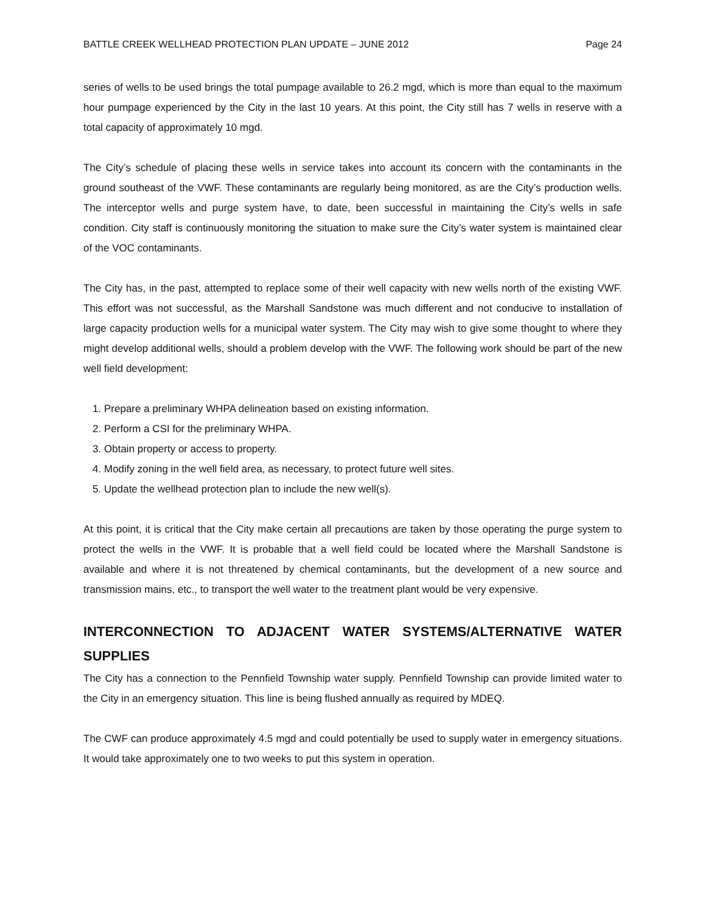BATTLE CREEK WELLHEAD PROTECTION PLAN UPDATE – JUNE 2012 Page 24
series of wells to be used brings the total pumpage available to 26.2 mgd, which is more than equal to the maximum hour pumpage experienced by the City in the last 10 years. At this point, the City still has 7 wells in reserve with a total capacity of approximately 10 mgd.
The City’s schedule of placing these wells in service takes into account its concern with the contaminants in the ground southeast of the VWF. These contaminants are regularly being monitored, as are the City’s production wells. The interceptor wells and purge system have, to date, been successful in maintaining the City’s wells in safe condition. City staff is continuously monitoring the situation to make sure the City’s water system is maintained clear of the VOC contaminants.
The City has, in the past, attempted to replace some of their well capacity with new wells north of the existing VWF. This effort was not successful, as the Marshall Sandstone was much different and not conducive to installation of large capacity production wells for a municipal water system. The City may wish to give some thought to where they might develop additional wells, should a problem develop with the VWF. The following work should be part of the new well field development:
1. Prepare a preliminary WHPA delineation based on existing information.
2. Perform a CSI for the preliminary WHPA.
3. Obtain property or access to property.
4. Modify zoning in the well field area, as necessary, to protect future well sites.
5. Update the wellhead protection plan to include the new well(s).
At this point, it is critical that the City make certain all precautions are taken by those operating the purge system to protect the wells in the VWF. It is probable that a well field could be located where the Marshall Sandstone is available and where it is not threatened by chemical contaminants, but the development of a new source and transmission mains, etc., to transport the well water to the treatment plant would be very expensive.
INTERCONNECTION TO ADJACENT WATER SYSTEMS/ALTERNATIVE WATER SUPPLIES
The City has a connection to the Pennfield Township water supply. Pennfield Township can provide limited water to the City in an emergency situation. This line is being flushed annually as required by MDEQ.
The CWF can produce approximately 4.5 mgd and could potentially be used to supply water in emergency situations. It would take approximately one to two weeks to put this system in operation.